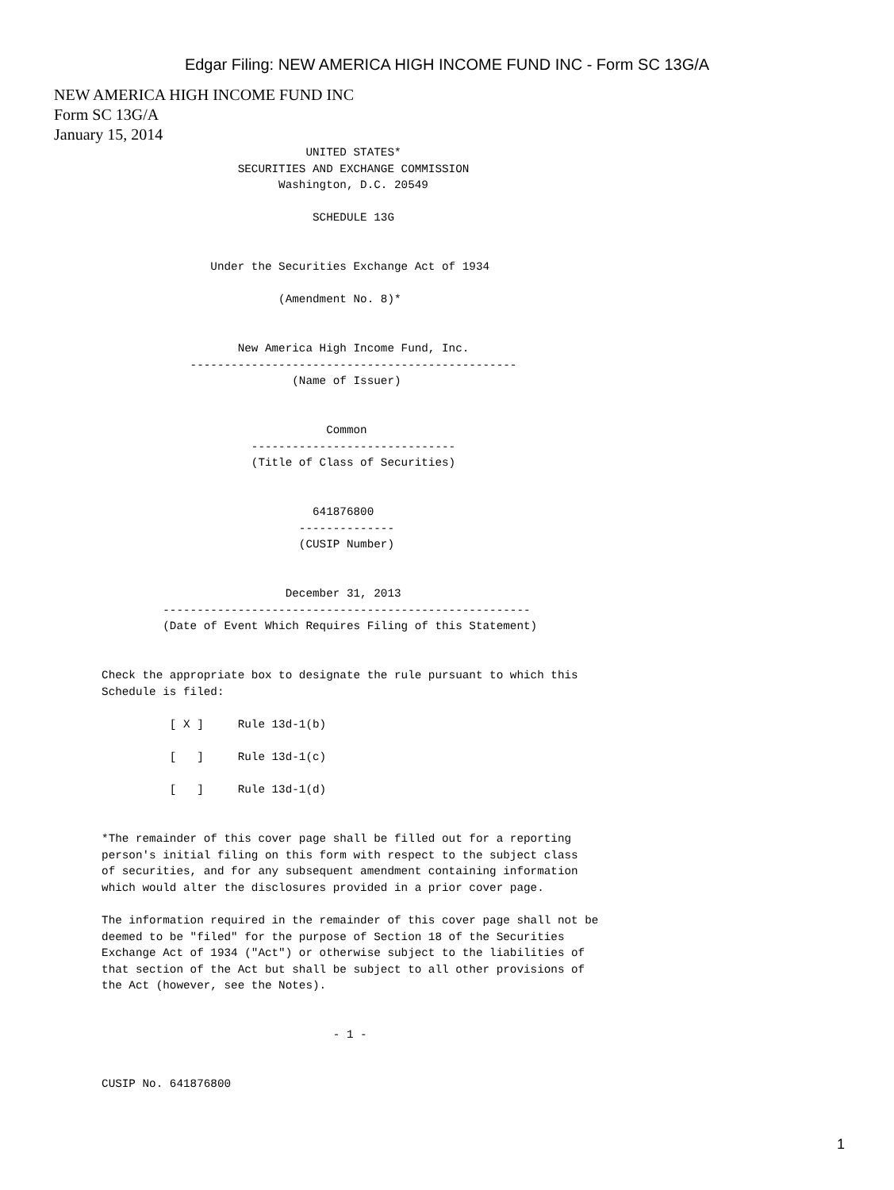Edgar Filing: NEW AMERICA HIGH INCOME FUND INC - Form SC 13G/A
NEW AMERICA HIGH INCOME FUND INC
Form SC 13G/A
January 15, 2014
                                     UNITED STATES*
                           SECURITIES AND EXCHANGE COMMISSION
                                 Washington, D.C. 20549

                                      SCHEDULE 13G


                       Under the Securities Exchange Act of 1934

                                 (Amendment No. 8)*


                           New America High Income Fund, Inc.
                    ------------------------------------------------
                                   (Name of Issuer)


                                        Common
                             ------------------------------
                             (Title of Class of Securities)


                                      641876800
                                    --------------
                                    (CUSIP Number)


                                  December 31, 2013
                ------------------------------------------------------
                (Date of Event Which Requires Filing of this Statement)


       Check the appropriate box to designate the rule pursuant to which this
       Schedule is filed:

                 [ X ]     Rule 13d-1(b)

                 [   ]     Rule 13d-1(c)

                 [   ]     Rule 13d-1(d)


       *The remainder of this cover page shall be filled out for a reporting
       person's initial filing on this form with respect to the subject class
       of securities, and for any subsequent amendment containing information
       which would alter the disclosures provided in a prior cover page.

       The information required in the remainder of this cover page shall not be
       deemed to be "filed" for the purpose of Section 18 of the Securities
       Exchange Act of 1934 ("Act") or otherwise subject to the liabilities of
       that section of the Act but shall be subject to all other provisions of
       the Act (however, see the Notes).


                                         - 1 -


       CUSIP No. 641876800
1